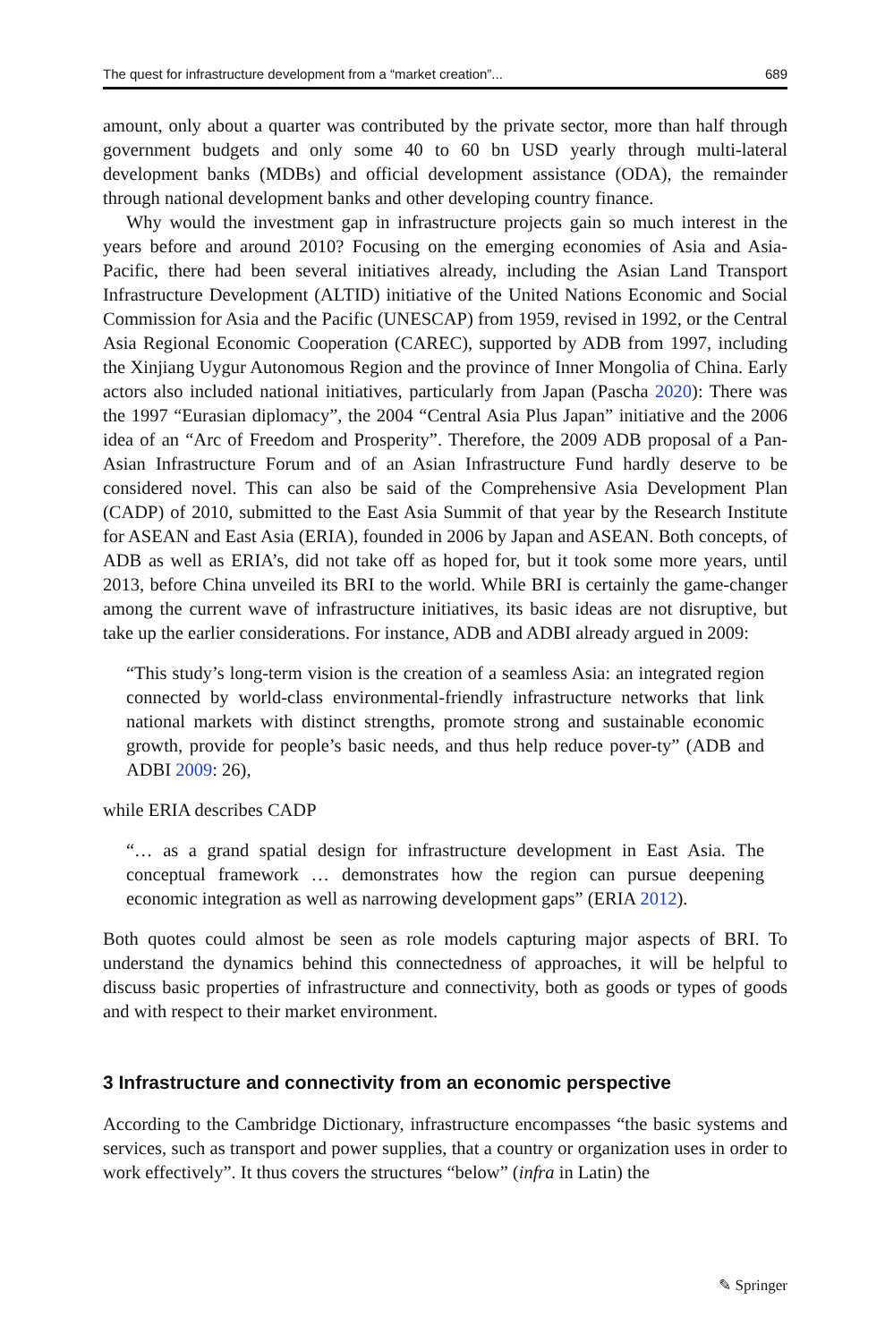The quest for infrastructure development from a “market creation”... 689
amount, only about a quarter was contributed by the private sector, more than half through government budgets and only some 40 to 60 bn USD yearly through multi-lateral development banks (MDBs) and official development assistance (ODA), the remainder through national development banks and other developing country finance.
Why would the investment gap in infrastructure projects gain so much interest in the years before and around 2010? Focusing on the emerging economies of Asia and Asia-Pacific, there had been several initiatives already, including the Asian Land Transport Infrastructure Development (ALTID) initiative of the United Nations Economic and Social Commission for Asia and the Pacific (UNESCAP) from 1959, revised in 1992, or the Central Asia Regional Economic Cooperation (CAREC), supported by ADB from 1997, including the Xinjiang Uygur Autonomous Region and the province of Inner Mongolia of China. Early actors also included national initiatives, particularly from Japan (Pascha 2020): There was the 1997 “Eurasian diplomacy”, the 2004 “Central Asia Plus Japan” initiative and the 2006 idea of an “Arc of Freedom and Prosperity”. Therefore, the 2009 ADB proposal of a Pan-Asian Infrastructure Forum and of an Asian Infrastructure Fund hardly deserve to be considered novel. This can also be said of the Comprehensive Asia Development Plan (CADP) of 2010, submitted to the East Asia Summit of that year by the Research Institute for ASEAN and East Asia (ERIA), founded in 2006 by Japan and ASEAN. Both concepts, of ADB as well as ERIA’s, did not take off as hoped for, but it took some more years, until 2013, before China unveiled its BRI to the world. While BRI is certainly the game-changer among the current wave of infrastructure initiatives, its basic ideas are not disruptive, but take up the earlier considerations. For instance, ADB and ADBI already argued in 2009:
“This study’s long-term vision is the creation of a seamless Asia: an integrated region connected by world-class environmental-friendly infrastructure networks that link national markets with distinct strengths, promote strong and sustainable economic growth, provide for people’s basic needs, and thus help reduce pover-ty” (ADB and ADBI 2009: 26),
while ERIA describes CADP
“… as a grand spatial design for infrastructure development in East Asia. The conceptual framework … demonstrates how the region can pursue deepening economic integration as well as narrowing development gaps” (ERIA 2012).
Both quotes could almost be seen as role models capturing major aspects of BRI. To understand the dynamics behind this connectedness of approaches, it will be helpful to discuss basic properties of infrastructure and connectivity, both as goods or types of goods and with respect to their market environment.
3 Infrastructure and connectivity from an economic perspective
According to the Cambridge Dictionary, infrastructure encompasses “the basic systems and services, such as transport and power supplies, that a country or organization uses in order to work effectively”. It thus covers the structures “below” (infra in Latin) the
✎ Springer